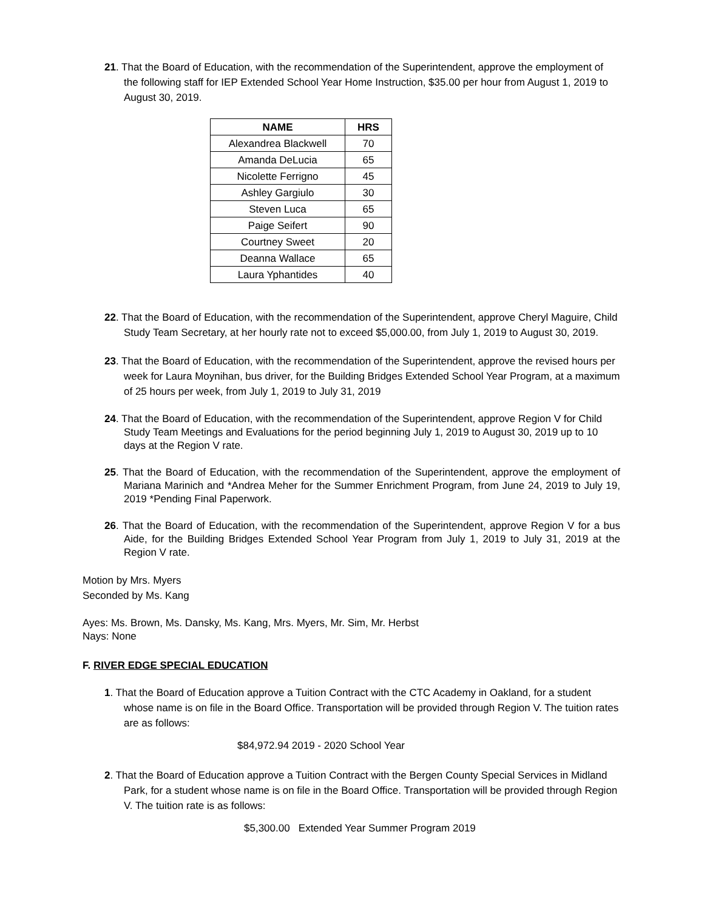21. That the Board of Education, with the recommendation of the Superintendent, approve the employment of the following staff for IEP Extended School Year Home Instruction, $35.00 per hour from August 1, 2019 to August 30, 2019.
| NAME | HRS |
| --- | --- |
| Alexandrea Blackwell | 70 |
| Amanda DeLucia | 65 |
| Nicolette Ferrigno | 45 |
| Ashley Gargiulo | 30 |
| Steven Luca | 65 |
| Paige Seifert | 90 |
| Courtney Sweet | 20 |
| Deanna Wallace | 65 |
| Laura Yphantides | 40 |
22. That the Board of Education, with the recommendation of the Superintendent, approve Cheryl Maguire, Child Study Team Secretary, at her hourly rate not to exceed $5,000.00, from July 1, 2019 to August 30, 2019.
23. That the Board of Education, with the recommendation of the Superintendent, approve the revised hours per week for Laura Moynihan, bus driver, for the Building Bridges Extended School Year Program, at a maximum of 25 hours per week, from July 1, 2019 to July 31, 2019
24. That the Board of Education, with the recommendation of the Superintendent, approve Region V for Child Study Team Meetings and Evaluations for the period beginning July 1, 2019 to August 30, 2019 up to 10 days at the Region V rate.
25. That the Board of Education, with the recommendation of the Superintendent, approve the employment of Mariana Marinich and *Andrea Meher for the Summer Enrichment Program, from June 24, 2019 to July 19, 2019 *Pending Final Paperwork.
26. That the Board of Education, with the recommendation of the Superintendent, approve Region V for a bus Aide, for the Building Bridges Extended School Year Program from July 1, 2019 to July 31, 2019 at the Region V rate.
Motion by Mrs. Myers
Seconded by Ms. Kang
Ayes: Ms. Brown, Ms. Dansky, Ms. Kang, Mrs. Myers, Mr. Sim, Mr. Herbst
Nays: None
F. RIVER EDGE SPECIAL EDUCATION
1. That the Board of Education approve a Tuition Contract with the CTC Academy in Oakland, for a student whose name is on file in the Board Office. Transportation will be provided through Region V. The tuition rates are as follows:
$84,972.94 2019 - 2020 School Year
2. That the Board of Education approve a Tuition Contract with the Bergen County Special Services in Midland Park, for a student whose name is on file in the Board Office. Transportation will be provided through Region V. The tuition rate is as follows:
$5,300.00 Extended Year Summer Program 2019